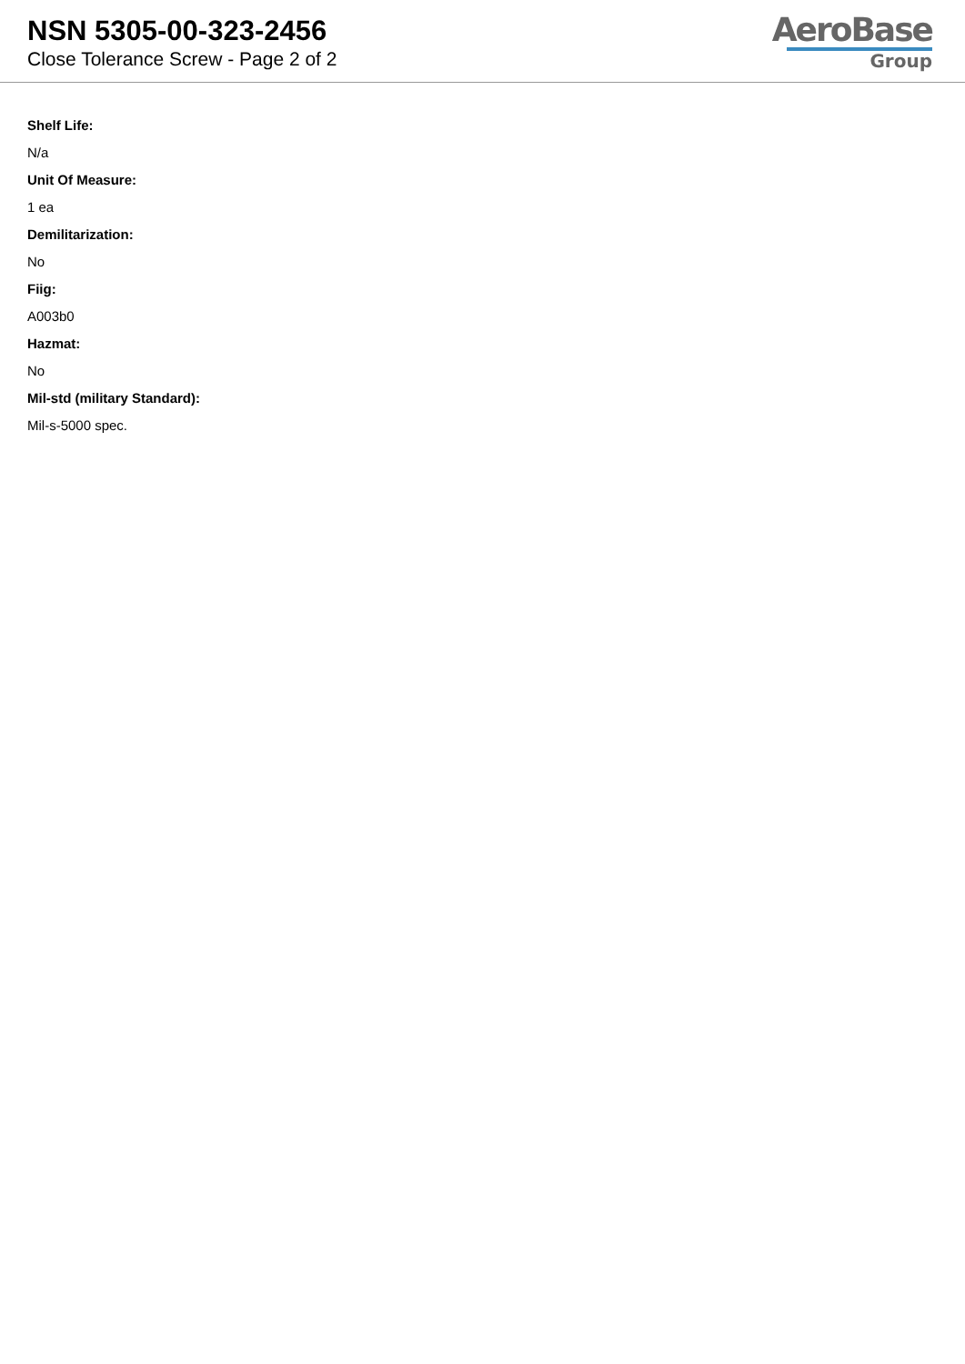NSN 5305-00-323-2456
Close Tolerance Screw - Page 2 of 2
AeroBase
Group
Shelf Life:
N/a
Unit Of Measure:
1 ea
Demilitarization:
No
Fiig:
A003b0
Hazmat:
No
Mil-std (military Standard):
Mil-s-5000 spec.